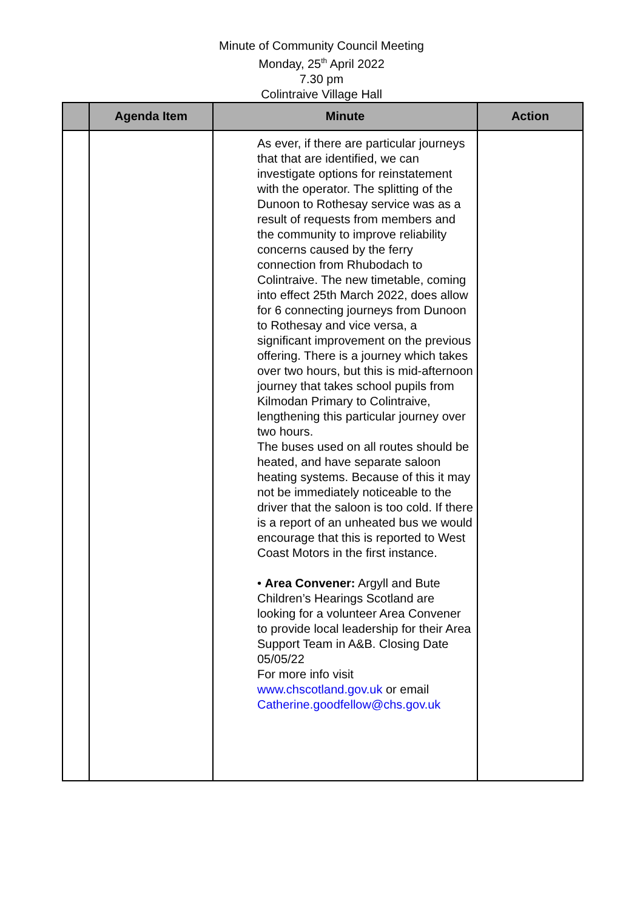Minute of Community Council Meeting
Monday, 25<sup>th</sup> April 2022
7.30 pm
Colintraive Village Hall
| | Agenda Item | Minute | Action |
| --- | --- | --- | --- |
| | | As ever, if there are particular journeys that that are identified, we can investigate options for reinstatement with the operator. The splitting of the Dunoon to Rothesay service was as a result of requests from members and the community to improve reliability concerns caused by the ferry connection from Rhubodach to Colintraive. The new timetable, coming into effect 25th March 2022, does allow for 6 connecting journeys from Dunoon to Rothesay and vice versa, a significant improvement on the previous offering. There is a journey which takes over two hours, but this is mid-afternoon journey that takes school pupils from Kilmodan Primary to Colintraive, lengthening this particular journey over two hours. The buses used on all routes should be heated, and have separate saloon heating systems. Because of this it may not be immediately noticeable to the driver that the saloon is too cold. If there is a report of an unheated bus we would encourage that this is reported to West Coast Motors in the first instance. • Area Convener: Argyll and Bute Children’s Hearings Scotland are looking for a volunteer Area Convener to provide local leadership for their Area Support Team in A&B. Closing Date 05/05/22 For more info visit www.chscotland.gov.uk or email Catherine.goodfellow@chs.gov.uk | |